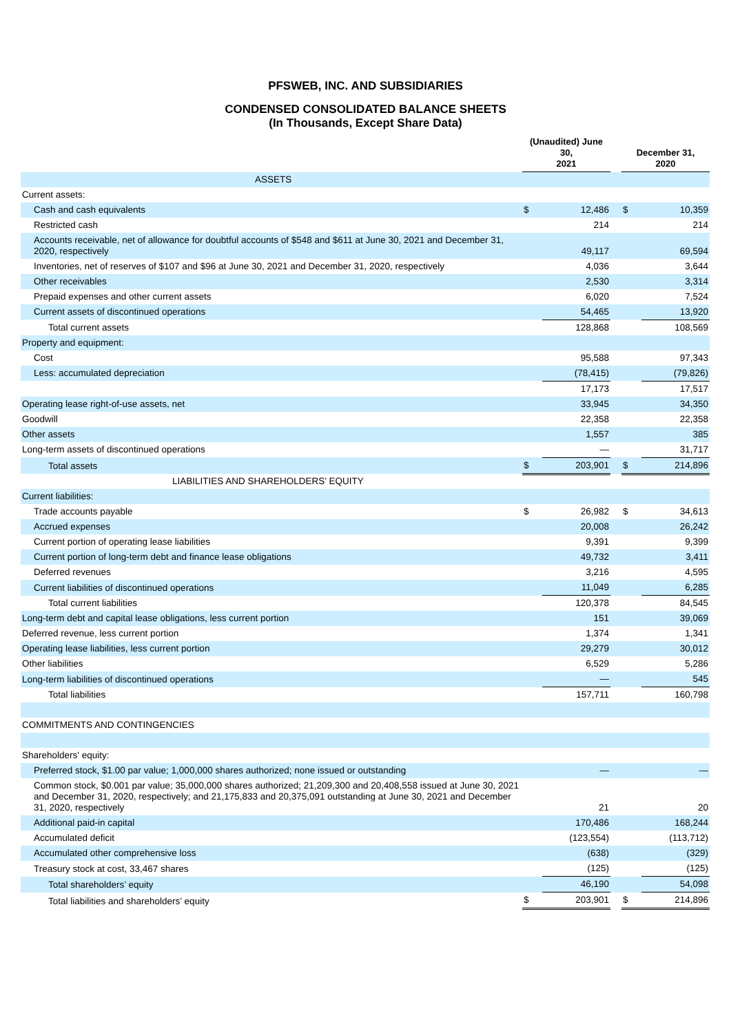PFSWEB, INC. AND SUBSIDIARIES
CONDENSED CONSOLIDATED BALANCE SHEETS
(In Thousands, Except Share Data)
| | (Unaudited) June 30, 2021 | | | December 31, 2020 | |
| --- | --- | --- | --- | --- | --- |
| ASSETS | | | | | |
| Current assets: | | | | | |
| Cash and cash equivalents | $ | 12,486 | | $ | 10,359 |
| Restricted cash | | 214 | | | 214 |
| Accounts receivable, net of allowance for doubtful accounts of $548 and $611 at June 30, 2021 and December 31, 2020, respectively | | 49,117 | | | 69,594 |
| Inventories, net of reserves of $107 and $96 at June 30, 2021 and December 31, 2020, respectively | | 4,036 | | | 3,644 |
| Other receivables | | 2,530 | | | 3,314 |
| Prepaid expenses and other current assets | | 6,020 | | | 7,524 |
| Current assets of discontinued operations | | 54,465 | | | 13,920 |
| Total current assets | | 128,868 | | | 108,569 |
| Property and equipment: | | | | | |
| Cost | | 95,588 | | | 97,343 |
| Less: accumulated depreciation | | (78,415) | | | (79,826) |
| | | 17,173 | | | 17,517 |
| Operating lease right-of-use assets, net | | 33,945 | | | 34,350 |
| Goodwill | | 22,358 | | | 22,358 |
| Other assets | | 1,557 | | | 385 |
| Long-term assets of discontinued operations | | — | | | 31,717 |
| Total assets | $ | 203,901 | | $ | 214,896 |
| LIABILITIES AND SHAREHOLDERS’ EQUITY | | | | | |
| Current liabilities: | | | | | |
| Trade accounts payable | $ | 26,982 | | $ | 34,613 |
| Accrued expenses | | 20,008 | | | 26,242 |
| Current portion of operating lease liabilities | | 9,391 | | | 9,399 |
| Current portion of long-term debt and finance lease obligations | | 49,732 | | | 3,411 |
| Deferred revenues | | 3,216 | | | 4,595 |
| Current liabilities of discontinued operations | | 11,049 | | | 6,285 |
| Total current liabilities | | 120,378 | | | 84,545 |
| Long-term debt and capital lease obligations, less current portion | | 151 | | | 39,069 |
| Deferred revenue, less current portion | | 1,374 | | | 1,341 |
| Operating lease liabilities, less current portion | | 29,279 | | | 30,012 |
| Other liabilities | | 6,529 | | | 5,286 |
| Long-term liabilities of discontinued operations | | — | | | 545 |
| Total liabilities | | 157,711 | | | 160,798 |
| COMMITMENTS AND CONTINGENCIES | | | | | |
| Shareholders' equity: | | | | | |
| Preferred stock, $1.00 par value; 1,000,000 shares authorized; none issued or outstanding | | — | | | — |
| Common stock, $0.001 par value; 35,000,000 shares authorized; 21,209,300 and 20,408,558 issued at June 30, 2021 and December 31, 2020, respectively; and 21,175,833 and 20,375,091 outstanding at June 30, 2021 and December 31, 2020, respectively | | 21 | | | 20 |
| Additional paid-in capital | | 170,486 | | | 168,244 |
| Accumulated deficit | | (123,554) | | | (113,712) |
| Accumulated other comprehensive loss | | (638) | | | (329) |
| Treasury stock at cost, 33,467 shares | | (125) | | | (125) |
| Total shareholders’ equity | | 46,190 | | | 54,098 |
| Total liabilities and shareholders’ equity | $ | 203,901 | | $ | 214,896 |